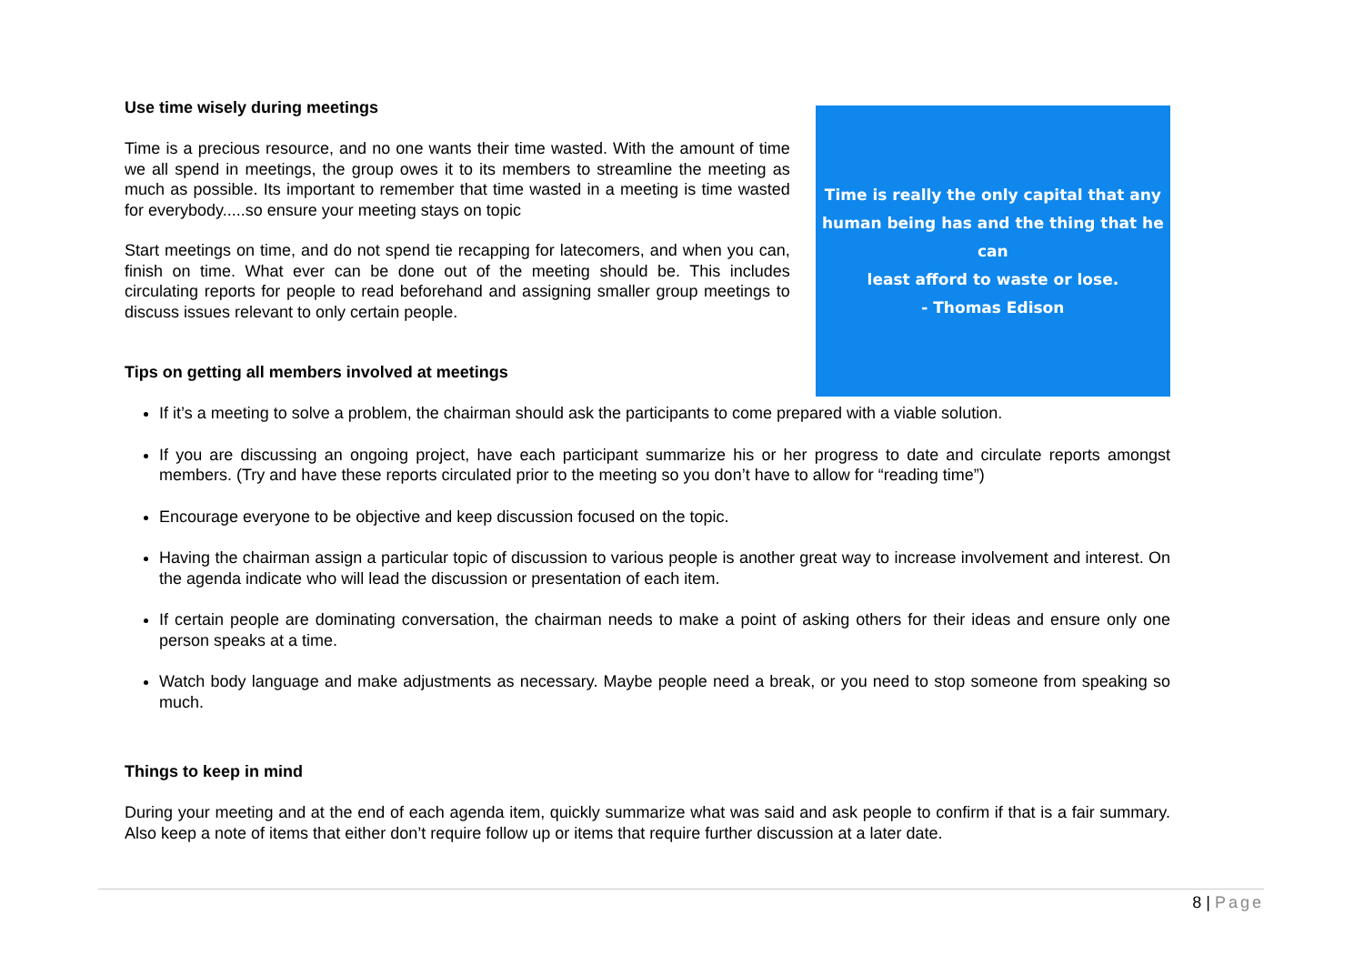Use time wisely during meetings
Time is a precious resource, and no one wants their time wasted. With the amount of time we all spend in meetings, the group owes it to its members to streamline the meeting as much as possible. Its important to remember that time wasted in a meeting is time wasted for everybody.....so ensure your meeting stays on topic
Start meetings on time, and do not spend tie recapping for latecomers, and when you can, finish on time. What ever can be done out of the meeting should be. This includes circulating reports for people to read beforehand and assigning smaller group meetings to discuss issues relevant to only certain people.
Tips on getting all members involved at meetings
Time is really the only capital that any
human being has and the thing that he can
least afford to waste or lose.
- Thomas Edison
If it’s a meeting to solve a problem, the chairman should ask the participants to come prepared with a viable solution.
If you are discussing an ongoing project, have each participant summarize his or her progress to date and circulate reports amongst members. (Try and have these reports circulated prior to the meeting so you don’t have to allow for “reading time”)
Encourage everyone to be objective and keep discussion focused on the topic.
Having the chairman assign a particular topic of discussion to various people is another great way to increase involvement and interest. On the agenda indicate who will lead the discussion or presentation of each item.
If certain people are dominating conversation, the chairman needs to make a point of asking others for their ideas and ensure only one person speaks at a time.
Watch body language and make adjustments as necessary. Maybe people need a break, or you need to stop someone from speaking so much.
Things to keep in mind
During your meeting and at the end of each agenda item, quickly summarize what was said and ask people to confirm if that is a fair summary. Also keep a note of items that either don’t require follow up or items that require further discussion at a later date.
8 | Page